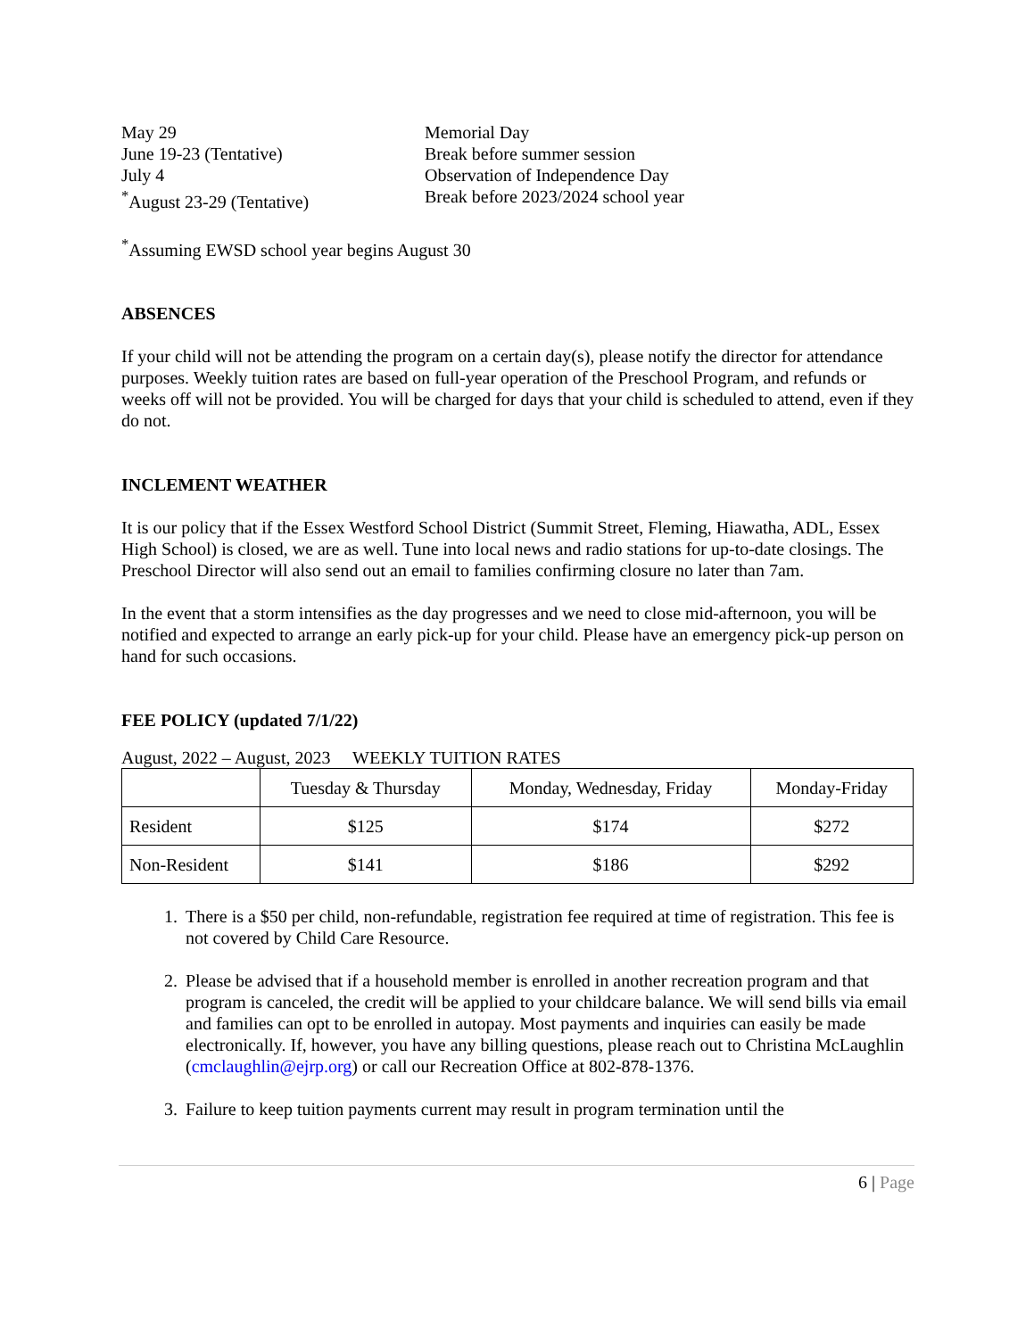May 29
Memorial Day
June 19-23 (Tentative)
Break before summer session
July 4
Observation of Independence Day
<sup>*</sup> August 23-29 (Tentative)
Break before 2023/2024 school year
<sup>*</sup> Assuming EWSD school year begins August 30
ABSENCES
If your child will not be attending the program on a certain day(s), please notify the director for attendance purposes. Weekly tuition rates are based on full-year operation of the Preschool Program, and refunds or weeks off will not be provided. You will be charged for days that your child is scheduled to attend, even if they do not.
INCLEMENT WEATHER
It is our policy that if the Essex Westford School District (Summit Street, Fleming, Hiawatha, ADL, Essex High School) is closed, we are as well. Tune into local news and radio stations for up-to-date closings. The Preschool Director will also send out an email to families confirming closure no later than 7am.
In the event that a storm intensifies as the day progresses and we need to close mid-afternoon, you will be notified and expected to arrange an early pick-up for your child. Please have an emergency pick-up person on hand for such occasions.
FEE POLICY (updated 7/1/22)
August, 2022 – August, 2023 WEEKLY TUITION RATES
| | Tuesday & Thursday | Monday, Wednesday, Friday | Monday-Friday |
| --- | --- | --- | --- |
| Resident | $125 | $174 | $272 |
| Non-Resident | $141 | $186 | $292 |
1. There is a $50 per child, non-refundable, registration fee required at time of registration. This fee is not covered by Child Care Resource.
2. Please be advised that if a household member is enrolled in another recreation program and that program is canceled, the credit will be applied to your childcare balance. We will send bills via email and families can opt to be enrolled in autopay. Most payments and inquiries can easily be made electronically. If, however, you have any billing questions, please reach out to Christina McLaughlin (cmclaughlin@ejrp.org) or call our Recreation Office at 802-878-1376.
3. Failure to keep tuition payments current may result in program termination until the
6 | Page